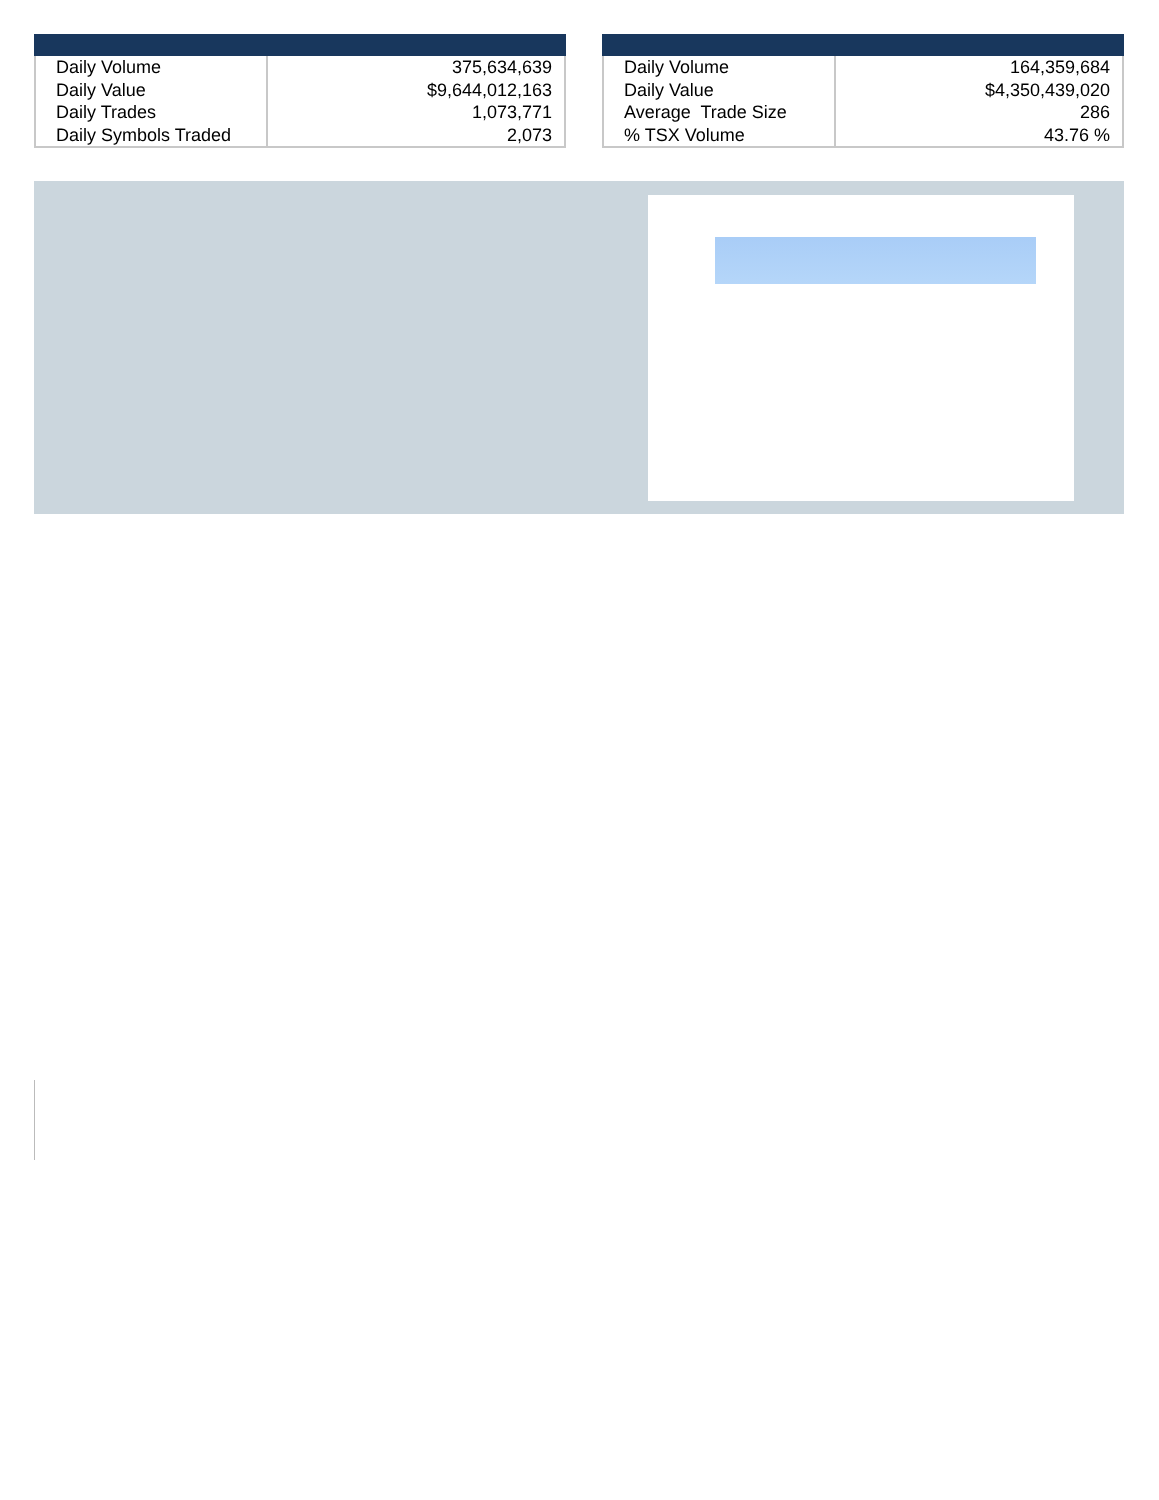| Daily Volume Daily Value Daily Trades Daily Symbols Traded | 375,634,639 $9,644,012,163 1,073,771 2,073 |
| Daily Volume Daily Value Average Trade Size % TSX Volume | 164,359,684 $4,350,439,020 286 43.76 % |